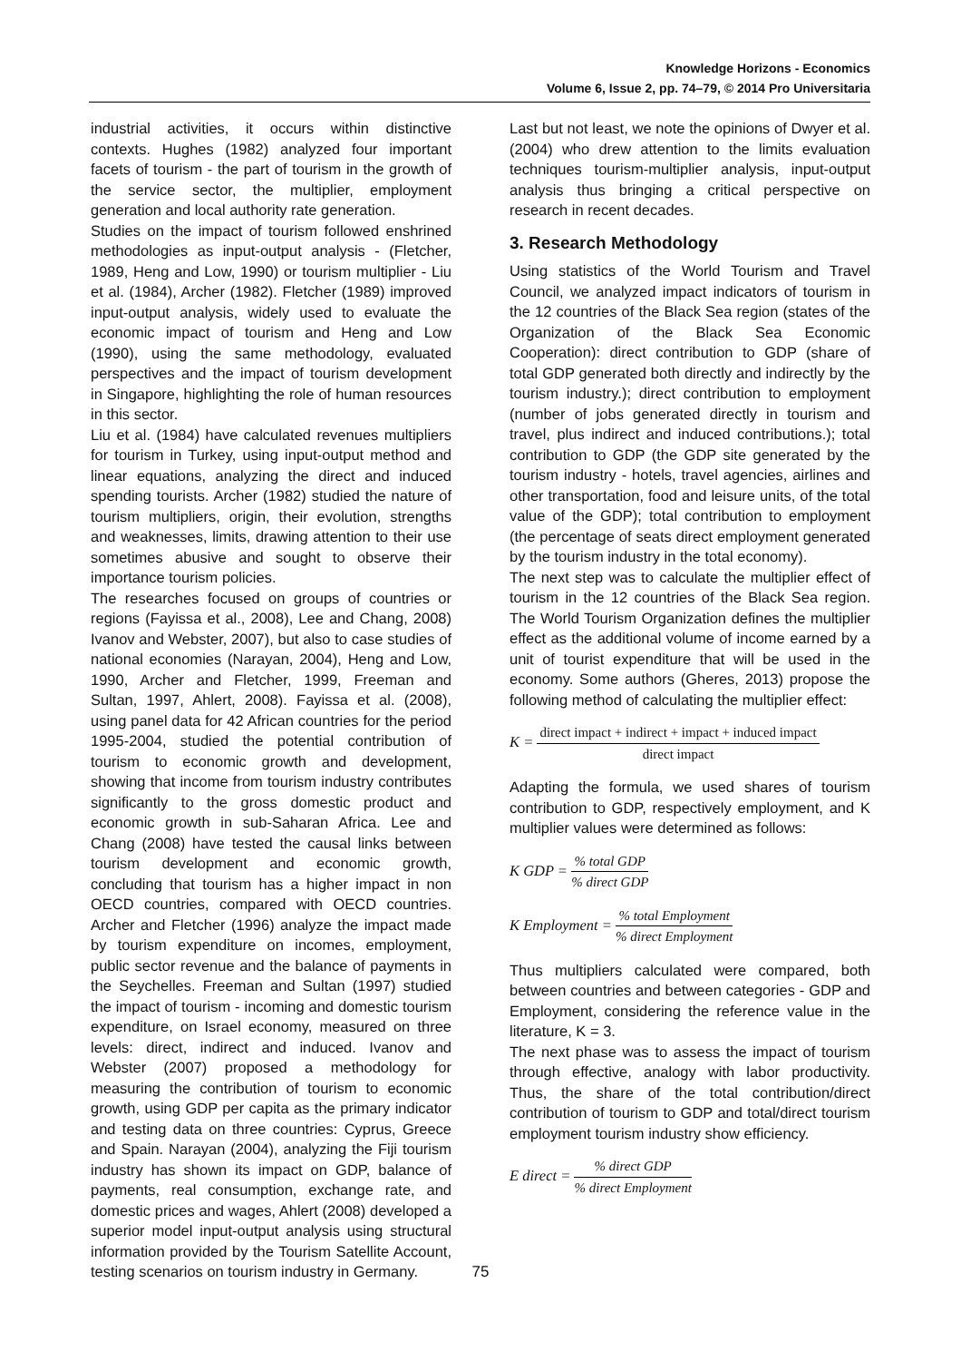Knowledge Horizons - Economics
Volume 6, Issue 2, pp. 74–79, © 2014 Pro Universitaria
industrial activities, it occurs within distinctive contexts. Hughes (1982) analyzed four important facets of tourism - the part of tourism in the growth of the service sector, the multiplier, employment generation and local authority rate generation.
Studies on the impact of tourism followed enshrined methodologies as input-output analysis - (Fletcher, 1989, Heng and Low, 1990) or tourism multiplier - Liu et al. (1984), Archer (1982). Fletcher (1989) improved input-output analysis, widely used to evaluate the economic impact of tourism and Heng and Low (1990), using the same methodology, evaluated perspectives and the impact of tourism development in Singapore, highlighting the role of human resources in this sector.
Liu et al. (1984) have calculated revenues multipliers for tourism in Turkey, using input-output method and linear equations, analyzing the direct and induced spending tourists. Archer (1982) studied the nature of tourism multipliers, origin, their evolution, strengths and weaknesses, limits, drawing attention to their use sometimes abusive and sought to observe their importance tourism policies.
The researches focused on groups of countries or regions (Fayissa et al., 2008), Lee and Chang, 2008) Ivanov and Webster, 2007), but also to case studies of national economies (Narayan, 2004), Heng and Low, 1990, Archer and Fletcher, 1999, Freeman and Sultan, 1997, Ahlert, 2008). Fayissa et al. (2008), using panel data for 42 African countries for the period 1995-2004, studied the potential contribution of tourism to economic growth and development, showing that income from tourism industry contributes significantly to the gross domestic product and economic growth in sub-Saharan Africa. Lee and Chang (2008) have tested the causal links between tourism development and economic growth, concluding that tourism has a higher impact in non OECD countries, compared with OECD countries. Archer and Fletcher (1996) analyze the impact made by tourism expenditure on incomes, employment, public sector revenue and the balance of payments in the Seychelles. Freeman and Sultan (1997) studied the impact of tourism - incoming and domestic tourism expenditure, on Israel economy, measured on three levels: direct, indirect and induced. Ivanov and Webster (2007) proposed a methodology for measuring the contribution of tourism to economic growth, using GDP per capita as the primary indicator and testing data on three countries: Cyprus, Greece and Spain. Narayan (2004), analyzing the Fiji tourism industry has shown its impact on GDP, balance of payments, real consumption, exchange rate, and domestic prices and wages, Ahlert (2008) developed a superior model input-output analysis using structural information provided by the Tourism Satellite Account, testing scenarios on tourism industry in Germany.
Last but not least, we note the opinions of Dwyer et al. (2004) who drew attention to the limits evaluation techniques tourism-multiplier analysis, input-output analysis thus bringing a critical perspective on research in recent decades.
3. Research Methodology
Using statistics of the World Tourism and Travel Council, we analyzed impact indicators of tourism in the 12 countries of the Black Sea region (states of the Organization of the Black Sea Economic Cooperation): direct contribution to GDP (share of total GDP generated both directly and indirectly by the tourism industry.); direct contribution to employment (number of jobs generated directly in tourism and travel, plus indirect and induced contributions.); total contribution to GDP (the GDP site generated by the tourism industry - hotels, travel agencies, airlines and other transportation, food and leisure units, of the total value of the GDP); total contribution to employment (the percentage of seats direct employment generated by the tourism industry in the total economy).
The next step was to calculate the multiplier effect of tourism in the 12 countries of the Black Sea region. The World Tourism Organization defines the multiplier effect as the additional volume of income earned by a unit of tourist expenditure that will be used in the economy. Some authors (Gheres, 2013) propose the following method of calculating the multiplier effect:
K = direct impact + indirect + impact + induced impact direct impact
Adapting the formula, we used shares of tourism contribution to GDP, respectively employment, and K multiplier values were determined as follows:
K GDP = % total GDP% direct GDP
K Employment = % total Employment% direct Employment
Thus multipliers calculated were compared, both between countries and between categories - GDP and Employment, considering the reference value in the literature, K = 3.
The next phase was to assess the impact of tourism through effective, analogy with labor productivity. Thus, the share of the total contribution/direct contribution of tourism to GDP and total/direct tourism employment tourism industry show efficiency.
E direct = % direct GDP% direct Employment
75